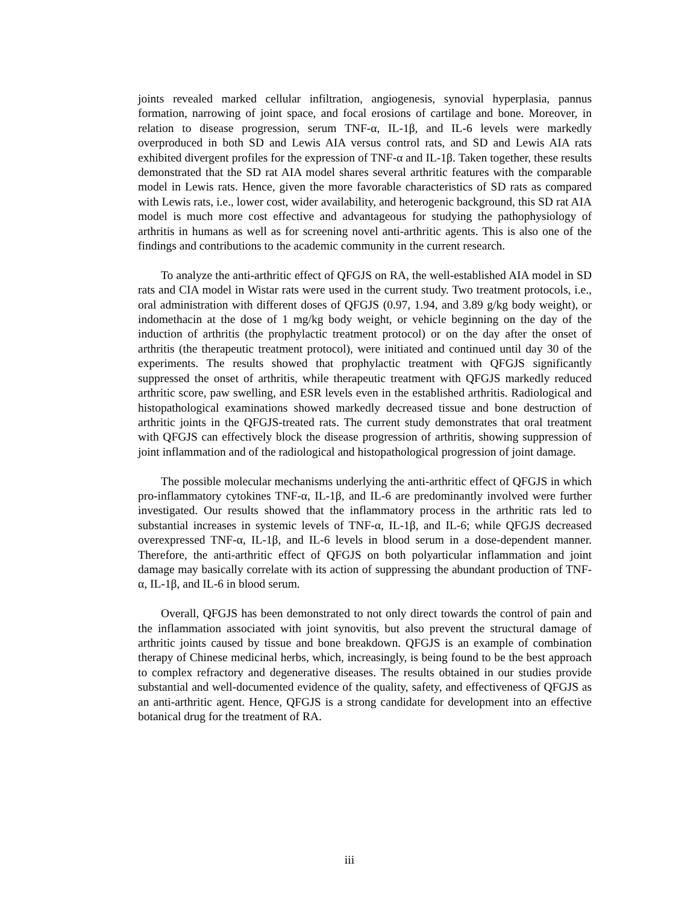joints revealed marked cellular infiltration, angiogenesis, synovial hyperplasia, pannus formation, narrowing of joint space, and focal erosions of cartilage and bone. Moreover, in relation to disease progression, serum TNF-α, IL-1β, and IL-6 levels were markedly overproduced in both SD and Lewis AIA versus control rats, and SD and Lewis AIA rats exhibited divergent profiles for the expression of TNF-α and IL-1β. Taken together, these results demonstrated that the SD rat AIA model shares several arthritic features with the comparable model in Lewis rats. Hence, given the more favorable characteristics of SD rats as compared with Lewis rats, i.e., lower cost, wider availability, and heterogenic background, this SD rat AIA model is much more cost effective and advantageous for studying the pathophysiology of arthritis in humans as well as for screening novel anti-arthritic agents. This is also one of the findings and contributions to the academic community in the current research.
To analyze the anti-arthritic effect of QFGJS on RA, the well-established AIA model in SD rats and CIA model in Wistar rats were used in the current study. Two treatment protocols, i.e., oral administration with different doses of QFGJS (0.97, 1.94, and 3.89 g/kg body weight), or indomethacin at the dose of 1 mg/kg body weight, or vehicle beginning on the day of the induction of arthritis (the prophylactic treatment protocol) or on the day after the onset of arthritis (the therapeutic treatment protocol), were initiated and continued until day 30 of the experiments. The results showed that prophylactic treatment with QFGJS significantly suppressed the onset of arthritis, while therapeutic treatment with QFGJS markedly reduced arthritic score, paw swelling, and ESR levels even in the established arthritis. Radiological and histopathological examinations showed markedly decreased tissue and bone destruction of arthritic joints in the QFGJS-treated rats. The current study demonstrates that oral treatment with QFGJS can effectively block the disease progression of arthritis, showing suppression of joint inflammation and of the radiological and histopathological progression of joint damage.
The possible molecular mechanisms underlying the anti-arthritic effect of QFGJS in which pro-inflammatory cytokines TNF-α, IL-1β, and IL-6 are predominantly involved were further investigated. Our results showed that the inflammatory process in the arthritic rats led to substantial increases in systemic levels of TNF-α, IL-1β, and IL-6; while QFGJS decreased overexpressed TNF-α, IL-1β, and IL-6 levels in blood serum in a dose-dependent manner. Therefore, the anti-arthritic effect of QFGJS on both polyarticular inflammation and joint damage may basically correlate with its action of suppressing the abundant production of TNF-α, IL-1β, and IL-6 in blood serum.
Overall, QFGJS has been demonstrated to not only direct towards the control of pain and the inflammation associated with joint synovitis, but also prevent the structural damage of arthritic joints caused by tissue and bone breakdown. QFGJS is an example of combination therapy of Chinese medicinal herbs, which, increasingly, is being found to be the best approach to complex refractory and degenerative diseases. The results obtained in our studies provide substantial and well-documented evidence of the quality, safety, and effectiveness of QFGJS as an anti-arthritic agent. Hence, QFGJS is a strong candidate for development into an effective botanical drug for the treatment of RA.
iii